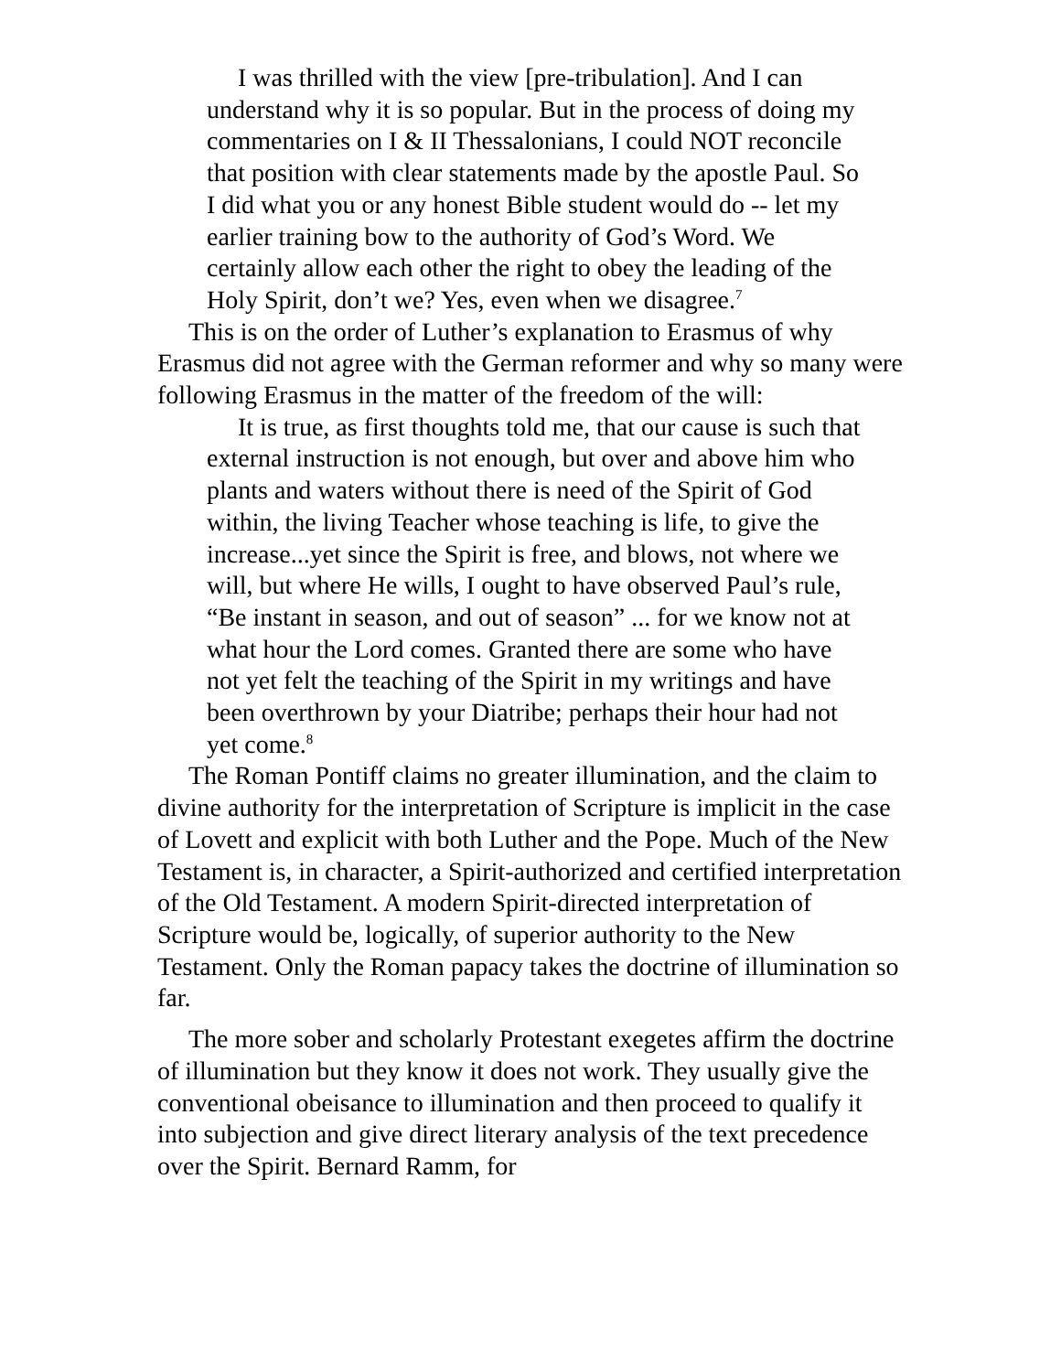I was thrilled with the view [pre-tribulation]. And I can understand why it is so popular. But in the process of doing my commentaries on I & II Thessalonians, I could NOT reconcile that position with clear statements made by the apostle Paul. So I did what you or any honest Bible student would do -- let my earlier training bow to the authority of God’s Word. We certainly allow each other the right to obey the leading of the Holy Spirit, don’t we? Yes, even when we disagree.<sup>7</sup>
This is on the order of Luther’s explanation to Erasmus of why Erasmus did not agree with the German reformer and why so many were following Erasmus in the matter of the freedom of the will:
It is true, as first thoughts told me, that our cause is such that external instruction is not enough, but over and above him who plants and waters without there is need of the Spirit of God within, the living Teacher whose teaching is life, to give the increase...yet since the Spirit is free, and blows, not where we will, but where He wills, I ought to have observed Paul’s rule, “Be instant in season, and out of season” ... for we know not at what hour the Lord comes. Granted there are some who have not yet felt the teaching of the Spirit in my writings and have been overthrown by your Diatribe; perhaps their hour had not yet come.<sup>8</sup>
The Roman Pontiff claims no greater illumination, and the claim to divine authority for the interpretation of Scripture is implicit in the case of Lovett and explicit with both Luther and the Pope. Much of the New Testament is, in character, a Spirit-authorized and certified interpretation of the Old Testament. A modern Spirit-directed interpretation of Scripture would be, logically, of superior authority to the New Testament. Only the Roman papacy takes the doctrine of illumination so far.
The more sober and scholarly Protestant exegetes affirm the doctrine of illumination but they know it does not work. They usually give the conventional obeisance to illumination and then proceed to qualify it into subjection and give direct literary analysis of the text precedence over the Spirit. Bernard Ramm, for